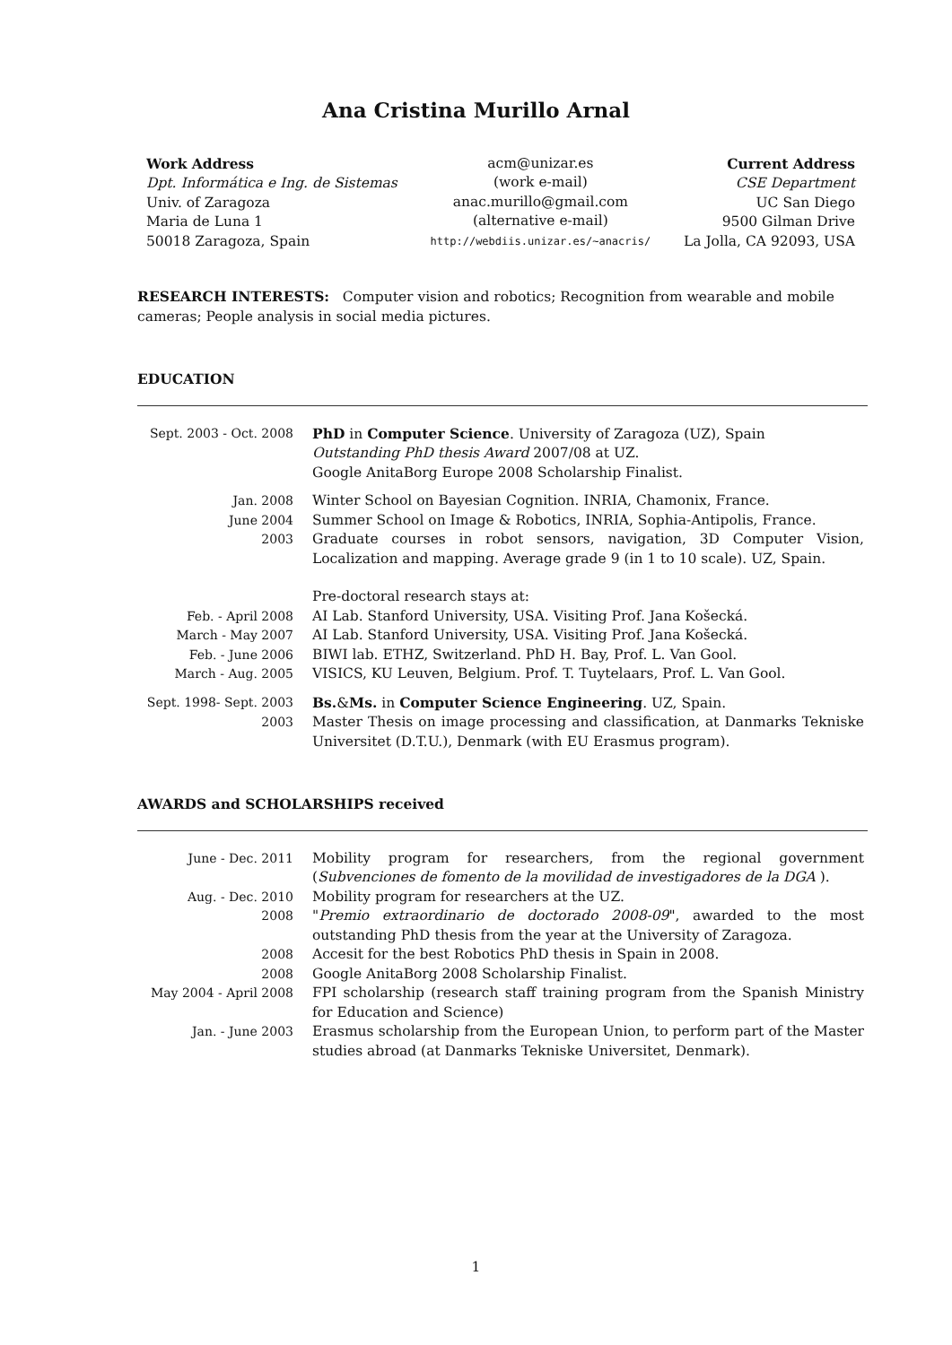Ana Cristina Murillo Arnal
Work Address
Dpt. Informática e Ing. de Sistemas
Univ. of Zaragoza
Maria de Luna 1
50018 Zaragoza, Spain
acm@unizar.es
(work e-mail)
anac.murillo@gmail.com
(alternative e-mail)
http://webdiis.unizar.es/∼anacris/
Current Address
CSE Department
UC San Diego
9500 Gilman Drive
La Jolla, CA 92093, USA
RESEARCH INTERESTS: Computer vision and robotics; Recognition from wearable and mobile cameras; People analysis in social media pictures.
EDUCATION
| Sept. 2003 - Oct. 2008 | PhD in Computer Science . University of Zaragoza (UZ), Spain Outstanding PhD thesis Award 2007/08 at UZ. Google AnitaBorg Europe 2008 Scholarship Finalist. |
| Jan. 2008 | Winter School on Bayesian Cognition. INRIA, Chamonix, France. |
| June 2004 | Summer School on Image & Robotics, INRIA, Sophia-Antipolis, France. |
| 2003 | Graduate courses in robot sensors, navigation, 3D Computer Vision, Localization and mapping. Average grade 9 (in 1 to 10 scale). UZ, Spain. |
| | Pre-doctoral research stays at: |
| Feb. - April 2008 | AI Lab. Stanford University, USA. Visiting Prof. Jana Košecká. |
| March - May 2007 | AI Lab. Stanford University, USA. Visiting Prof. Jana Košecká. |
| Feb. - June 2006 | BIWI lab. ETHZ, Switzerland. PhD H. Bay, Prof. L. Van Gool. |
| March - Aug. 2005 | VISICS, KU Leuven, Belgium. Prof. T. Tuytelaars, Prof. L. Van Gool. |
| Sept. 1998- Sept. 2003 | Bs. & Ms. in Computer Science Engineering . UZ, Spain. |
| 2003 | Master Thesis on image processing and classification, at Danmarks Tekniske Universitet (D.T.U.), Denmark (with EU Erasmus program). |
AWARDS and SCHOLARSHIPS received
| June - Dec. 2011 | Mobility program for researchers, from the regional government ( Subvenciones de fomento de la movilidad de investigadores de la DGA ). |
| Aug. - Dec. 2010 | Mobility program for researchers at the UZ. |
| 2008 | " Premio extraordinario de doctorado 2008-09 ", awarded to the most outstanding PhD thesis from the year at the University of Zaragoza. |
| 2008 | Accesit for the best Robotics PhD thesis in Spain in 2008. |
| 2008 | Google AnitaBorg 2008 Scholarship Finalist. |
| May 2004 - April 2008 | FPI scholarship (research staff training program from the Spanish Ministry for Education and Science) |
| Jan. - June 2003 | Erasmus scholarship from the European Union, to perform part of the Master studies abroad (at Danmarks Tekniske Universitet, Denmark). |
1